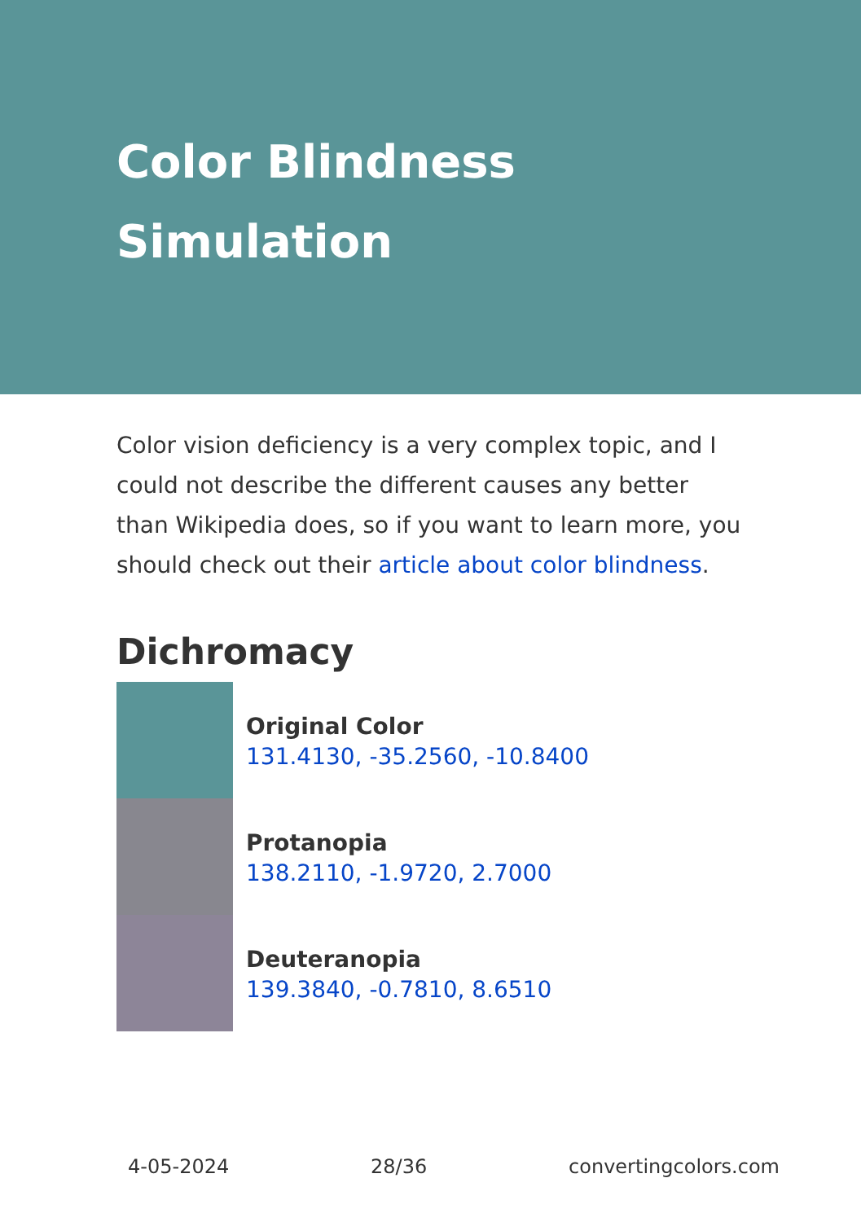Color Blindness Simulation
Color vision deficiency is a very complex topic, and I could not describe the different causes any better than Wikipedia does, so if you want to learn more, you should check out their article about color blindness.
Dichromacy
Original Color
131.4130, -35.2560, -10.8400
Protanopia
138.2110, -1.9720, 2.7000
Deuteranopia
139.3840, -0.7810, 8.6510
4-05-2024 28/36 convertingcolors.com